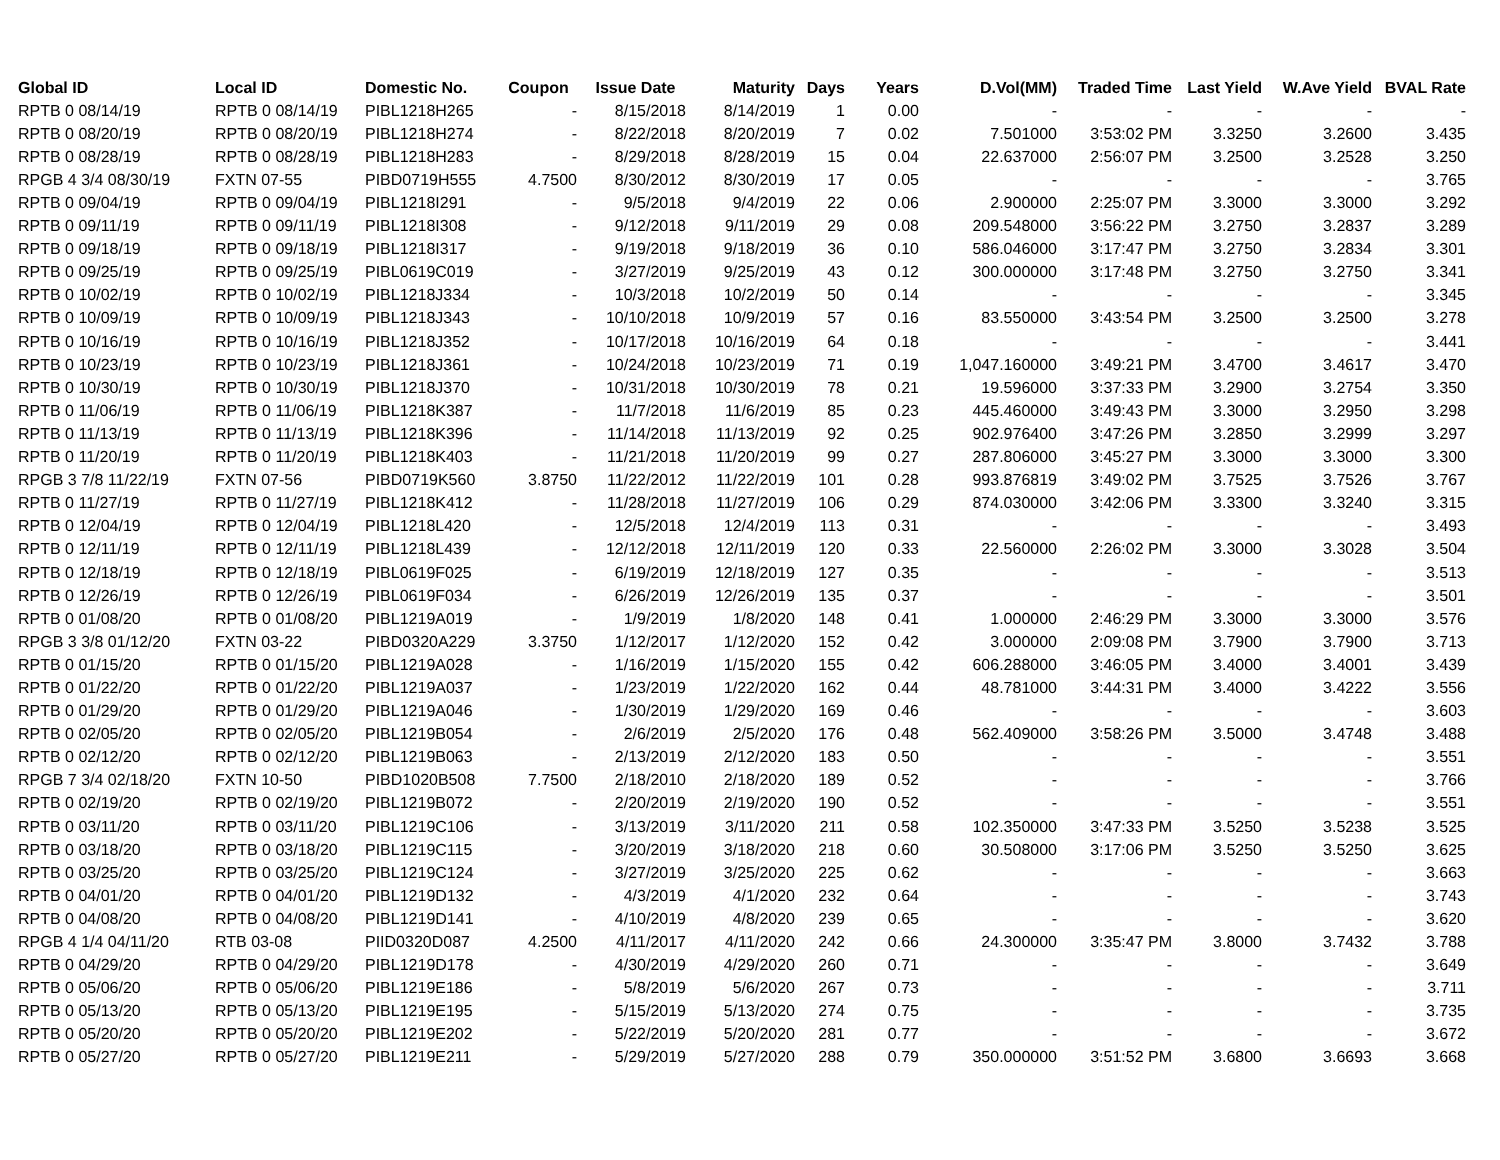| Global ID | Local ID | Domestic No. | Coupon | Issue Date | Maturity | Days | Years | D.Vol(MM) | Traded Time | Last Yield | W.Ave Yield | BVAL Rate |
| --- | --- | --- | --- | --- | --- | --- | --- | --- | --- | --- | --- | --- |
| RPTB 0 08/14/19 | RPTB 0 08/14/19 | PIBL1218H265 | - | 8/15/2018 | 8/14/2019 | 1 | 0.00 | - | - | - | - | - |
| RPTB 0 08/20/19 | RPTB 0 08/20/19 | PIBL1218H274 | - | 8/22/2018 | 8/20/2019 | 7 | 0.02 | 7.501000 | 3:53:02 PM | 3.3250 | 3.2600 | 3.435 |
| RPTB 0 08/28/19 | RPTB 0 08/28/19 | PIBL1218H283 | - | 8/29/2018 | 8/28/2019 | 15 | 0.04 | 22.637000 | 2:56:07 PM | 3.2500 | 3.2528 | 3.250 |
| RPGB 4 3/4 08/30/19 | FXTN 07-55 | PIBD0719H555 | 4.7500 | 8/30/2012 | 8/30/2019 | 17 | 0.05 | - | - | - | - | 3.765 |
| RPTB 0 09/04/19 | RPTB 0 09/04/19 | PIBL1218I291 | - | 9/5/2018 | 9/4/2019 | 22 | 0.06 | 2.900000 | 2:25:07 PM | 3.3000 | 3.3000 | 3.292 |
| RPTB 0 09/11/19 | RPTB 0 09/11/19 | PIBL1218I308 | - | 9/12/2018 | 9/11/2019 | 29 | 0.08 | 209.548000 | 3:56:22 PM | 3.2750 | 3.2837 | 3.289 |
| RPTB 0 09/18/19 | RPTB 0 09/18/19 | PIBL1218I317 | - | 9/19/2018 | 9/18/2019 | 36 | 0.10 | 586.046000 | 3:17:47 PM | 3.2750 | 3.2834 | 3.301 |
| RPTB 0 09/25/19 | RPTB 0 09/25/19 | PIBL0619C019 | - | 3/27/2019 | 9/25/2019 | 43 | 0.12 | 300.000000 | 3:17:48 PM | 3.2750 | 3.2750 | 3.341 |
| RPTB 0 10/02/19 | RPTB 0 10/02/19 | PIBL1218J334 | - | 10/3/2018 | 10/2/2019 | 50 | 0.14 | - | - | - | - | 3.345 |
| RPTB 0 10/09/19 | RPTB 0 10/09/19 | PIBL1218J343 | - | 10/10/2018 | 10/9/2019 | 57 | 0.16 | 83.550000 | 3:43:54 PM | 3.2500 | 3.2500 | 3.278 |
| RPTB 0 10/16/19 | RPTB 0 10/16/19 | PIBL1218J352 | - | 10/17/2018 | 10/16/2019 | 64 | 0.18 | - | - | - | - | 3.441 |
| RPTB 0 10/23/19 | RPTB 0 10/23/19 | PIBL1218J361 | - | 10/24/2018 | 10/23/2019 | 71 | 0.19 | 1,047.160000 | 3:49:21 PM | 3.4700 | 3.4617 | 3.470 |
| RPTB 0 10/30/19 | RPTB 0 10/30/19 | PIBL1218J370 | - | 10/31/2018 | 10/30/2019 | 78 | 0.21 | 19.596000 | 3:37:33 PM | 3.2900 | 3.2754 | 3.350 |
| RPTB 0 11/06/19 | RPTB 0 11/06/19 | PIBL1218K387 | - | 11/7/2018 | 11/6/2019 | 85 | 0.23 | 445.460000 | 3:49:43 PM | 3.3000 | 3.2950 | 3.298 |
| RPTB 0 11/13/19 | RPTB 0 11/13/19 | PIBL1218K396 | - | 11/14/2018 | 11/13/2019 | 92 | 0.25 | 902.976400 | 3:47:26 PM | 3.2850 | 3.2999 | 3.297 |
| RPTB 0 11/20/19 | RPTB 0 11/20/19 | PIBL1218K403 | - | 11/21/2018 | 11/20/2019 | 99 | 0.27 | 287.806000 | 3:45:27 PM | 3.3000 | 3.3000 | 3.300 |
| RPGB 3 7/8 11/22/19 | FXTN 07-56 | PIBD0719K560 | 3.8750 | 11/22/2012 | 11/22/2019 | 101 | 0.28 | 993.876819 | 3:49:02 PM | 3.7525 | 3.7526 | 3.767 |
| RPTB 0 11/27/19 | RPTB 0 11/27/19 | PIBL1218K412 | - | 11/28/2018 | 11/27/2019 | 106 | 0.29 | 874.030000 | 3:42:06 PM | 3.3300 | 3.3240 | 3.315 |
| RPTB 0 12/04/19 | RPTB 0 12/04/19 | PIBL1218L420 | - | 12/5/2018 | 12/4/2019 | 113 | 0.31 | - | - | - | - | 3.493 |
| RPTB 0 12/11/19 | RPTB 0 12/11/19 | PIBL1218L439 | - | 12/12/2018 | 12/11/2019 | 120 | 0.33 | 22.560000 | 2:26:02 PM | 3.3000 | 3.3028 | 3.504 |
| RPTB 0 12/18/19 | RPTB 0 12/18/19 | PIBL0619F025 | - | 6/19/2019 | 12/18/2019 | 127 | 0.35 | - | - | - | - | 3.513 |
| RPTB 0 12/26/19 | RPTB 0 12/26/19 | PIBL0619F034 | - | 6/26/2019 | 12/26/2019 | 135 | 0.37 | - | - | - | - | 3.501 |
| RPTB 0 01/08/20 | RPTB 0 01/08/20 | PIBL1219A019 | - | 1/9/2019 | 1/8/2020 | 148 | 0.41 | 1.000000 | 2:46:29 PM | 3.3000 | 3.3000 | 3.576 |
| RPGB 3 3/8 01/12/20 | FXTN 03-22 | PIBD0320A229 | 3.3750 | 1/12/2017 | 1/12/2020 | 152 | 0.42 | 3.000000 | 2:09:08 PM | 3.7900 | 3.7900 | 3.713 |
| RPTB 0 01/15/20 | RPTB 0 01/15/20 | PIBL1219A028 | - | 1/16/2019 | 1/15/2020 | 155 | 0.42 | 606.288000 | 3:46:05 PM | 3.4000 | 3.4001 | 3.439 |
| RPTB 0 01/22/20 | RPTB 0 01/22/20 | PIBL1219A037 | - | 1/23/2019 | 1/22/2020 | 162 | 0.44 | 48.781000 | 3:44:31 PM | 3.4000 | 3.4222 | 3.556 |
| RPTB 0 01/29/20 | RPTB 0 01/29/20 | PIBL1219A046 | - | 1/30/2019 | 1/29/2020 | 169 | 0.46 | - | - | - | - | 3.603 |
| RPTB 0 02/05/20 | RPTB 0 02/05/20 | PIBL1219B054 | - | 2/6/2019 | 2/5/2020 | 176 | 0.48 | 562.409000 | 3:58:26 PM | 3.5000 | 3.4748 | 3.488 |
| RPTB 0 02/12/20 | RPTB 0 02/12/20 | PIBL1219B063 | - | 2/13/2019 | 2/12/2020 | 183 | 0.50 | - | - | - | - | 3.551 |
| RPGB 7 3/4 02/18/20 | FXTN 10-50 | PIBD1020B508 | 7.7500 | 2/18/2010 | 2/18/2020 | 189 | 0.52 | - | - | - | - | 3.766 |
| RPTB 0 02/19/20 | RPTB 0 02/19/20 | PIBL1219B072 | - | 2/20/2019 | 2/19/2020 | 190 | 0.52 | - | - | - | - | 3.551 |
| RPTB 0 03/11/20 | RPTB 0 03/11/20 | PIBL1219C106 | - | 3/13/2019 | 3/11/2020 | 211 | 0.58 | 102.350000 | 3:47:33 PM | 3.5250 | 3.5238 | 3.525 |
| RPTB 0 03/18/20 | RPTB 0 03/18/20 | PIBL1219C115 | - | 3/20/2019 | 3/18/2020 | 218 | 0.60 | 30.508000 | 3:17:06 PM | 3.5250 | 3.5250 | 3.625 |
| RPTB 0 03/25/20 | RPTB 0 03/25/20 | PIBL1219C124 | - | 3/27/2019 | 3/25/2020 | 225 | 0.62 | - | - | - | - | 3.663 |
| RPTB 0 04/01/20 | RPTB 0 04/01/20 | PIBL1219D132 | - | 4/3/2019 | 4/1/2020 | 232 | 0.64 | - | - | - | - | 3.743 |
| RPTB 0 04/08/20 | RPTB 0 04/08/20 | PIBL1219D141 | - | 4/10/2019 | 4/8/2020 | 239 | 0.65 | - | - | - | - | 3.620 |
| RPGB 4 1/4 04/11/20 | RTB 03-08 | PIID0320D087 | 4.2500 | 4/11/2017 | 4/11/2020 | 242 | 0.66 | 24.300000 | 3:35:47 PM | 3.8000 | 3.7432 | 3.788 |
| RPTB 0 04/29/20 | RPTB 0 04/29/20 | PIBL1219D178 | - | 4/30/2019 | 4/29/2020 | 260 | 0.71 | - | - | - | - | 3.649 |
| RPTB 0 05/06/20 | RPTB 0 05/06/20 | PIBL1219E186 | - | 5/8/2019 | 5/6/2020 | 267 | 0.73 | - | - | - | - | 3.711 |
| RPTB 0 05/13/20 | RPTB 0 05/13/20 | PIBL1219E195 | - | 5/15/2019 | 5/13/2020 | 274 | 0.75 | - | - | - | - | 3.735 |
| RPTB 0 05/20/20 | RPTB 0 05/20/20 | PIBL1219E202 | - | 5/22/2019 | 5/20/2020 | 281 | 0.77 | - | - | - | - | 3.672 |
| RPTB 0 05/27/20 | RPTB 0 05/27/20 | PIBL1219E211 | - | 5/29/2019 | 5/27/2020 | 288 | 0.79 | 350.000000 | 3:51:52 PM | 3.6800 | 3.6693 | 3.668 |